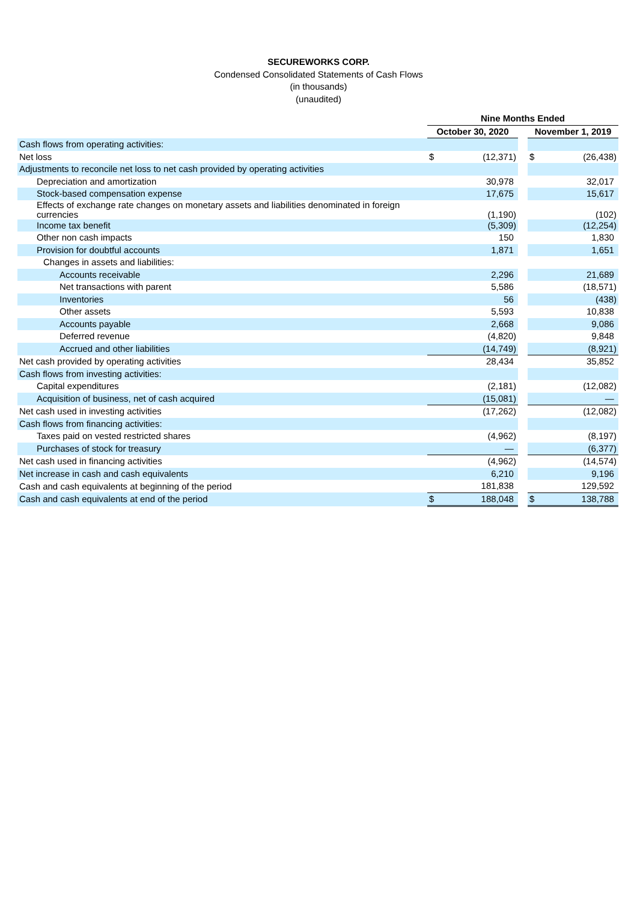SECUREWORKS CORP.
Condensed Consolidated Statements of Cash Flows
(in thousands)
(unaudited)
| | Nine Months Ended | | | | |
| | October 30, 2020 | | | November 1, 2019 | |
| Cash flows from operating activities: | | | | | |
| Net loss | $ | (12,371) | | $ | (26,438) |
| Adjustments to reconcile net loss to net cash provided by operating activities | | | | | |
| Depreciation and amortization | | 30,978 | | | 32,017 |
| Stock-based compensation expense | | 17,675 | | | 15,617 |
| Effects of exchange rate changes on monetary assets and liabilities denominated in foreign currencies | | (1,190) | | | (102) |
| Income tax benefit | | (5,309) | | | (12,254) |
| Other non cash impacts | | 150 | | | 1,830 |
| Provision for doubtful accounts | | 1,871 | | | 1,651 |
| Changes in assets and liabilities: | | | | | |
| Accounts receivable | | 2,296 | | | 21,689 |
| Net transactions with parent | | 5,586 | | | (18,571) |
| Inventories | | 56 | | | (438) |
| Other assets | | 5,593 | | | 10,838 |
| Accounts payable | | 2,668 | | | 9,086 |
| Deferred revenue | | (4,820) | | | 9,848 |
| Accrued and other liabilities | | (14,749) | | | (8,921) |
| Net cash provided by operating activities | | 28,434 | | | 35,852 |
| Cash flows from investing activities: | | | | | |
| Capital expenditures | | (2,181) | | | (12,082) |
| Acquisition of business, net of cash acquired | | (15,081) | | | — |
| Net cash used in investing activities | | (17,262) | | | (12,082) |
| Cash flows from financing activities: | | | | | |
| Taxes paid on vested restricted shares | | (4,962) | | | (8,197) |
| Purchases of stock for treasury | | — | | | (6,377) |
| Net cash used in financing activities | | (4,962) | | | (14,574) |
| Net increase in cash and cash equivalents | | 6,210 | | | 9,196 |
| Cash and cash equivalents at beginning of the period | | 181,838 | | | 129,592 |
| Cash and cash equivalents at end of the period | $ | 188,048 | | $ | 138,788 |